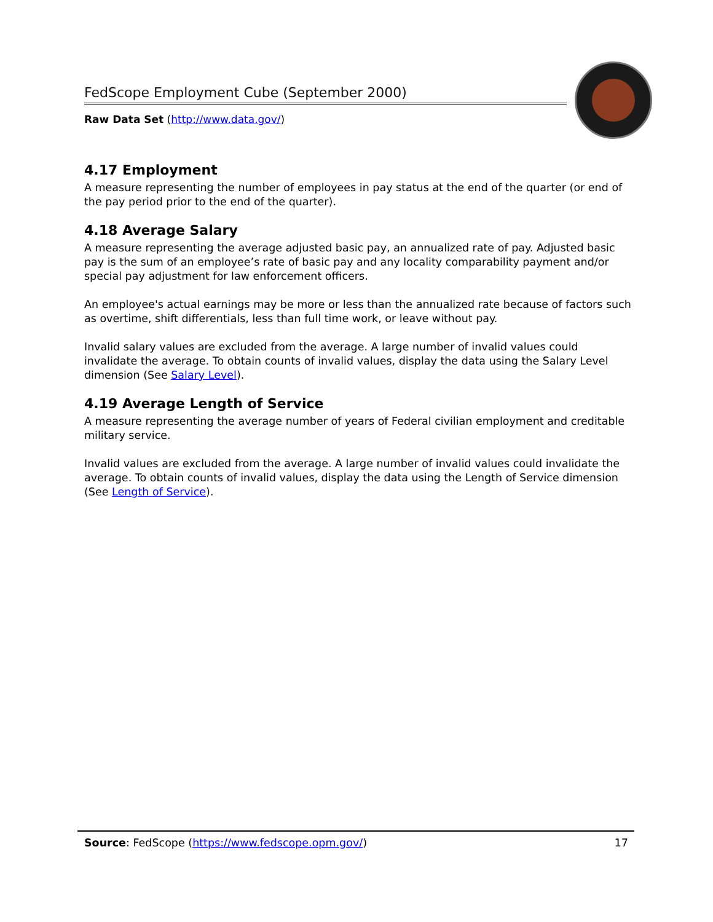FedScope Employment Cube (September 2000)
Raw Data Set (http://www.data.gov/)
4.17 Employment
A measure representing the number of employees in pay status at the end of the quarter (or end of the pay period prior to the end of the quarter).
4.18 Average Salary
A measure representing the average adjusted basic pay, an annualized rate of pay. Adjusted basic pay is the sum of an employee’s rate of basic pay and any locality comparability payment and/or special pay adjustment for law enforcement officers.
An employee's actual earnings may be more or less than the annualized rate because of factors such as overtime, shift differentials, less than full time work, or leave without pay.
Invalid salary values are excluded from the average. A large number of invalid values could invalidate the average. To obtain counts of invalid values, display the data using the Salary Level dimension (See Salary Level).
4.19 Average Length of Service
A measure representing the average number of years of Federal civilian employment and creditable military service.
Invalid values are excluded from the average. A large number of invalid values could invalidate the average. To obtain counts of invalid values, display the data using the Length of Service dimension (See Length of Service).
Source: FedScope (https://www.fedscope.opm.gov/) 17